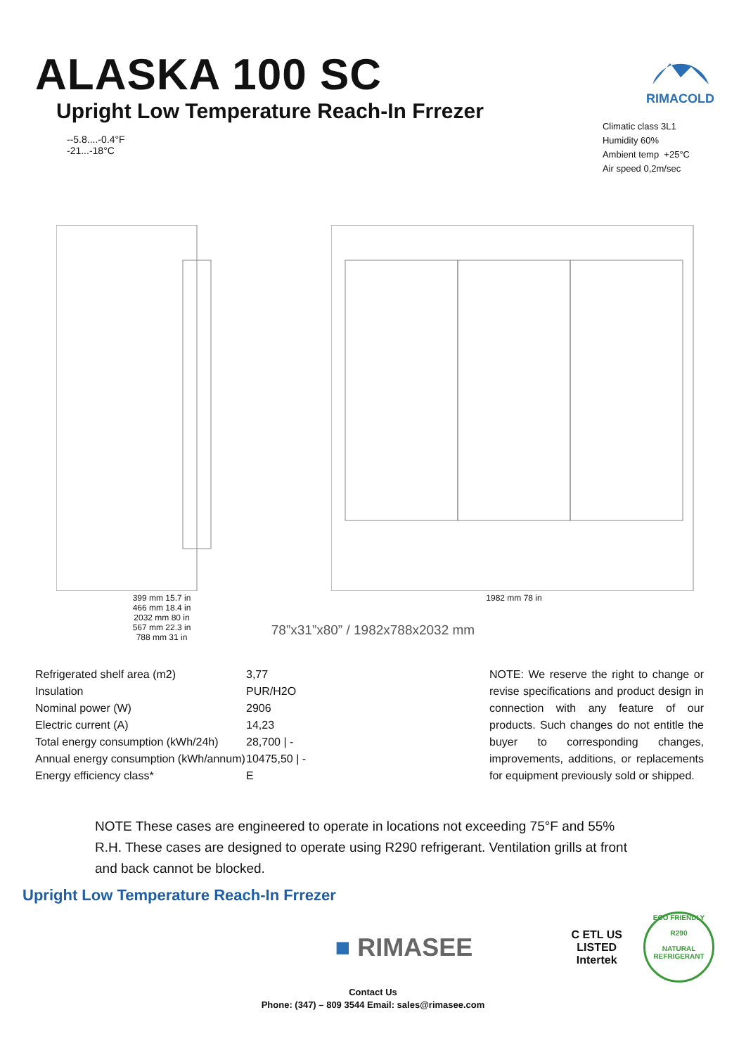ALASKA 100 SC
Upright Low Temperature Reach-In Frrezer
RIMACOLD
--5.8....-0.4°F
-21...-18°C
Climatic class 3L1
Humidity 60%
Ambient temp +25°C
Air speed 0,2m/sec
399 mm 15.7 in
466 mm 18.4 in
2032 mm 80 in
567 mm 22.3 in
788 mm 31 in
1982 mm 78 in
78”x31”x80” / 1982x788x2032 mm
| Refrigerated shelf area (m2) | 3,77 |
| Insulation | PUR/H2O |
| Nominal power (W) | 2906 |
| Electric current (A) | 14,23 |
| Total energy consumption (kWh/24h) | 28,700 / - |
| Annual energy consumption (kWh/annum) | 10475,50 / - |
| Energy efficiency class* | E |
NOTE: We reserve the right to change or revise specifications and product design in connection with any feature of our products. Such changes do not entitle the buyer to corresponding changes, improvements, additions, or replacements for equipment previously sold or shipped.
NOTE These cases are engineered to operate in locations not exceeding 75°F and 55% R.H. These cases are designed to operate using R290 refrigerant. Ventilation grills at front and back cannot be blocked.
Upright Low Temperature Reach-In Frrezer
■ RIMASEE
C ETL US
LISTED
Intertek
ECO FRIENDLY
R290
NATURAL REFRIGERANT
Contact Us
Phone: (347) – 809 3544 Email: sales@rimasee.com